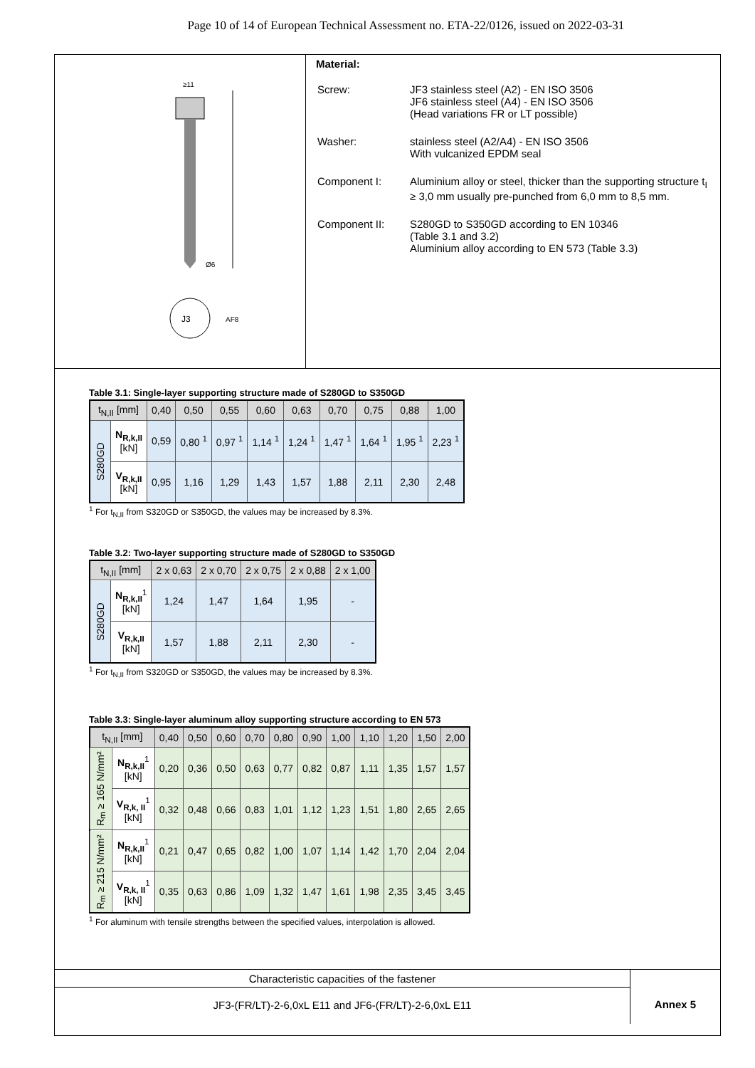Page 10 of 14 of European Technical Assessment no. ETA-22/0126, issued on 2022-03-31
J3
≥11
Ø6
AF8
Material:
| Screw: | JF3 stainless steel (A2) - EN ISO 3506 JF6 stainless steel (A4) - EN ISO 3506 (Head variations FR or LT possible) |
| Washer: | stainless steel (A2/A4) - EN ISO 3506 With vulcanized EPDM seal |
| Component I: | Aluminium alloy or steel, thicker than the supporting structure t<sub>I</sub> ≥ 3,0 mm usually pre-punched from 6,0 mm to 8,5 mm. |
| Component II: | S280GD to S350GD according to EN 10346 (Table 3.1 and 3.2) Aluminium alloy according to EN 573 (Table 3.3) |
Table 3.1: Single-layer supporting structure made of S280GD to S350GD
| t<sub>N,II</sub> [mm] | | 0,40 | 0,50 | 0,55 | 0,60 | 0,63 | 0,70 | 0,75 | 0,88 | 1,00 |
| --- | --- | --- | --- | --- | --- | --- | --- | --- | --- | --- |
| S280GD | N<sub>R,k,II</sub> [kN] | 0,59 | 0,80 <sup>1</sup> | 0,97 <sup>1</sup> | 1,14 <sup>1</sup> | 1,24 <sup>1</sup> | 1,47 <sup>1</sup> | 1,64 <sup>1</sup> | 1,95 <sup>1</sup> | 2,23 <sup>1</sup> |
| | V<sub>R,k,II</sub> [kN] | 0,95 | 1,16 | 1,29 | 1,43 | 1,57 | 1,88 | 2,11 | 2,30 | 2,48 |
<sup>1</sup> For t<sub>N,II</sub> from S320GD or S350GD, the values may be increased by 8.3%.
Table 3.2: Two-layer supporting structure made of S280GD to S350GD
| t<sub>N,II</sub> [mm] | | 2 x 0,63 | 2 x 0,70 | 2 x 0,75 | 2 x 0,88 | 2 x 1,00 |
| --- | --- | --- | --- | --- | --- | --- |
| S280GD | N<sub>R,k,II</sub><sup>1</sup> [kN] | 1,24 | 1,47 | 1,64 | 1,95 | - |
| | V<sub>R,k,II</sub> [kN] | 1,57 | 1,88 | 2,11 | 2,30 | - |
<sup>1</sup> For t<sub>N,II</sub> from S320GD or S350GD, the values may be increased by 8.3%.
Table 3.3: Single-layer aluminum alloy supporting structure according to EN 573
| t<sub>N,II</sub> [mm] | | 0,40 | 0,50 | 0,60 | 0,70 | 0,80 | 0,90 | 1,00 | 1,10 | 1,20 | 1,50 | 2,00 |
| --- | --- | --- | --- | --- | --- | --- | --- | --- | --- | --- | --- | --- |
| R<sub>m</sub> ≥ 165 N/mm² | N<sub>R,k,II</sub><sup>1</sup> [kN] | 0,20 | 0,36 | 0,50 | 0,63 | 0,77 | 0,82 | 0,87 | 1,11 | 1,35 | 1,57 | 1,57 |
| | V<sub>R,k, II</sub><sup>1</sup> [kN] | 0,32 | 0,48 | 0,66 | 0,83 | 1,01 | 1,12 | 1,23 | 1,51 | 1,80 | 2,65 | 2,65 |
| R<sub>m</sub> ≥ 215 N/mm² | N<sub>R,k,II</sub><sup>1</sup> [kN] | 0,21 | 0,47 | 0,65 | 0,82 | 1,00 | 1,07 | 1,14 | 1,42 | 1,70 | 2,04 | 2,04 |
| | V<sub>R,k, II</sub><sup>1</sup> [kN] | 0,35 | 0,63 | 0,86 | 1,09 | 1,32 | 1,47 | 1,61 | 1,98 | 2,35 | 3,45 | 3,45 |
<sup>1</sup> For aluminum with tensile strengths between the specified values, interpolation is allowed.
Characteristic capacities of the fastener
JF3-(FR/LT)-2-6,0xL E11 and JF6-(FR/LT)-2-6,0xL E11
Annex 5